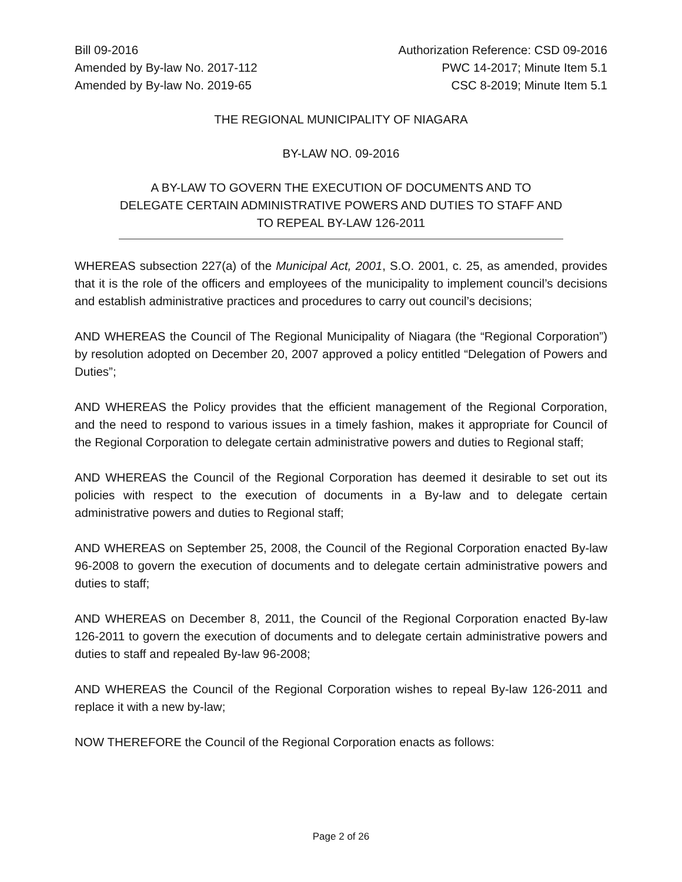Bill 09-2016
Amended by By-law No. 2017-112
Amended by By-law No. 2019-65
Authorization Reference: CSD 09-2016
PWC 14-2017; Minute Item 5.1
CSC 8-2019; Minute Item 5.1
THE REGIONAL MUNICIPALITY OF NIAGARA
BY-LAW NO. 09-2016
A BY-LAW TO GOVERN THE EXECUTION OF DOCUMENTS AND TO DELEGATE CERTAIN ADMINISTRATIVE POWERS AND DUTIES TO STAFF AND TO REPEAL BY-LAW 126-2011
WHEREAS subsection 227(a) of the Municipal Act, 2001, S.O. 2001, c. 25, as amended, provides that it is the role of the officers and employees of the municipality to implement council’s decisions and establish administrative practices and procedures to carry out council’s decisions;
AND WHEREAS the Council of The Regional Municipality of Niagara (the “Regional Corporation”) by resolution adopted on December 20, 2007 approved a policy entitled “Delegation of Powers and Duties”;
AND WHEREAS the Policy provides that the efficient management of the Regional Corporation, and the need to respond to various issues in a timely fashion, makes it appropriate for Council of the Regional Corporation to delegate certain administrative powers and duties to Regional staff;
AND WHEREAS the Council of the Regional Corporation has deemed it desirable to set out its policies with respect to the execution of documents in a By-law and to delegate certain administrative powers and duties to Regional staff;
AND WHEREAS on September 25, 2008, the Council of the Regional Corporation enacted By-law 96-2008 to govern the execution of documents and to delegate certain administrative powers and duties to staff;
AND WHEREAS on December 8, 2011, the Council of the Regional Corporation enacted By-law 126-2011 to govern the execution of documents and to delegate certain administrative powers and duties to staff and repealed By-law 96-2008;
AND WHEREAS the Council of the Regional Corporation wishes to repeal By-law 126-2011 and replace it with a new by-law;
NOW THEREFORE the Council of the Regional Corporation enacts as follows:
Page 2 of 26